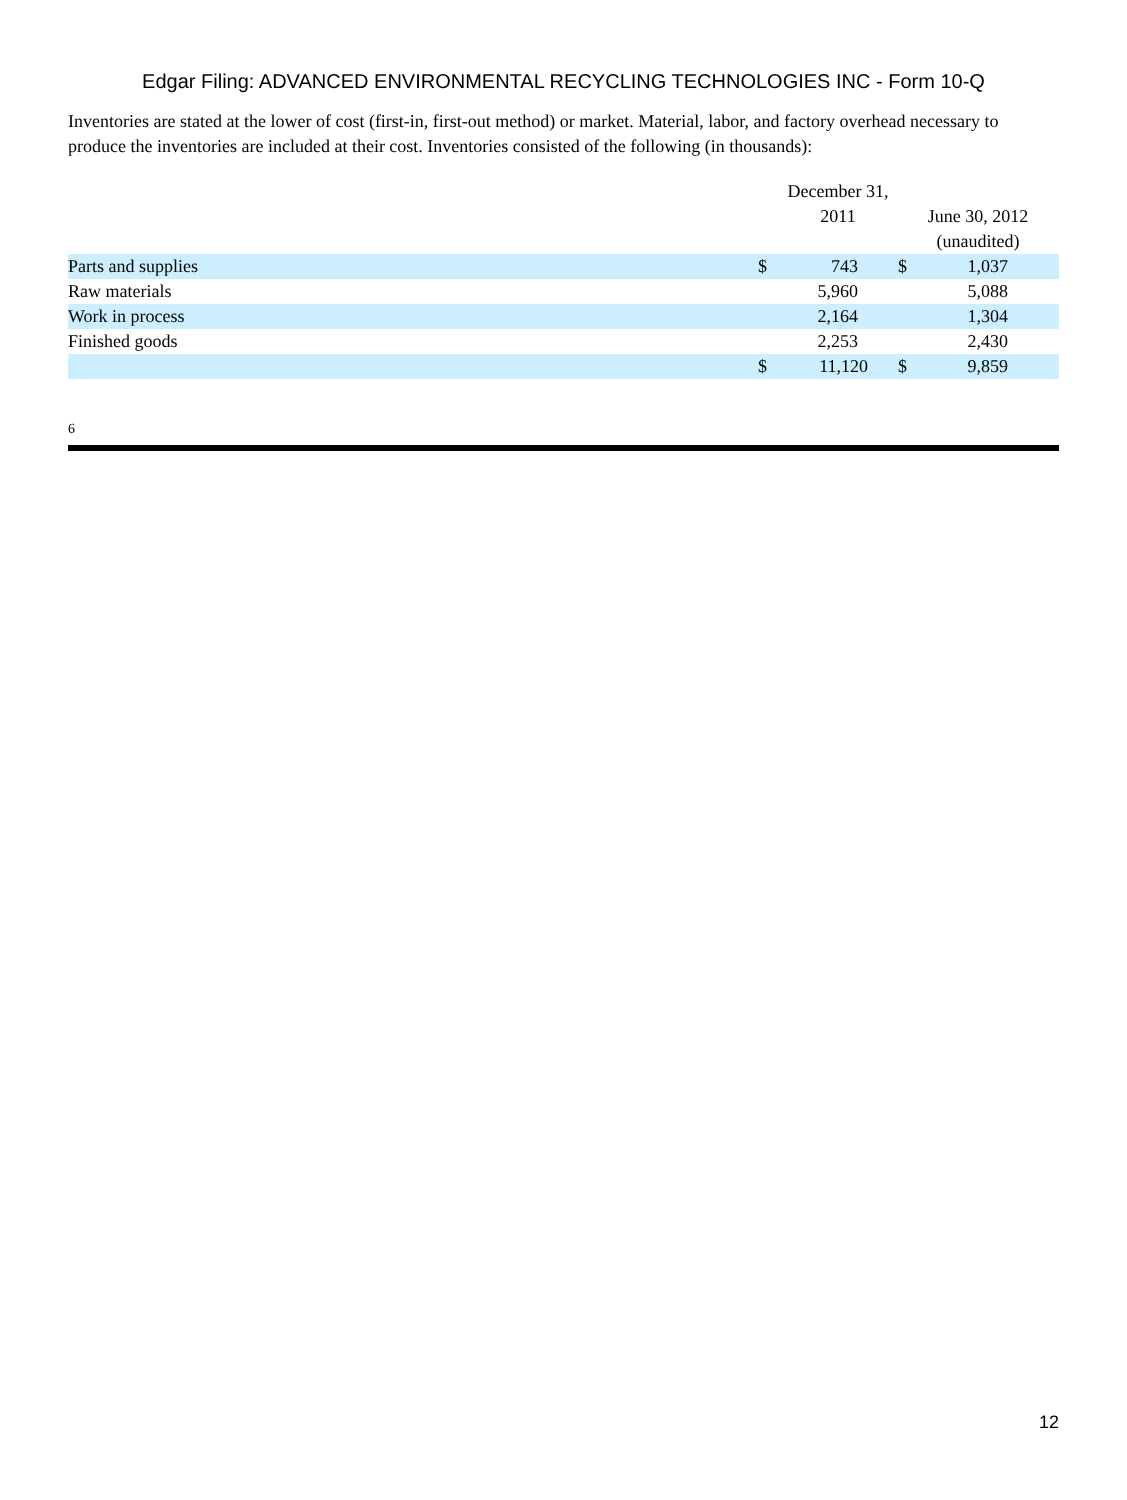Edgar Filing: ADVANCED ENVIRONMENTAL RECYCLING TECHNOLOGIES INC - Form 10-Q
Inventories are stated at the lower of cost (first-in, first-out method) or market. Material, labor, and factory overhead necessary to produce the inventories are included at their cost. Inventories consisted of the following (in thousands):
| | | December 31, 2011 | | June 30, 2012 (unaudited) | |
| --- | --- | --- | --- | --- | --- |
| Parts and supplies | $ | 743 | $ | 1,037 | |
| Raw materials | | 5,960 | | 5,088 | |
| Work in process | | 2,164 | | 1,304 | |
| Finished goods | | 2,253 | | 2,430 | |
| | $ | 11,120 | $ | 9,859 | |
6
12